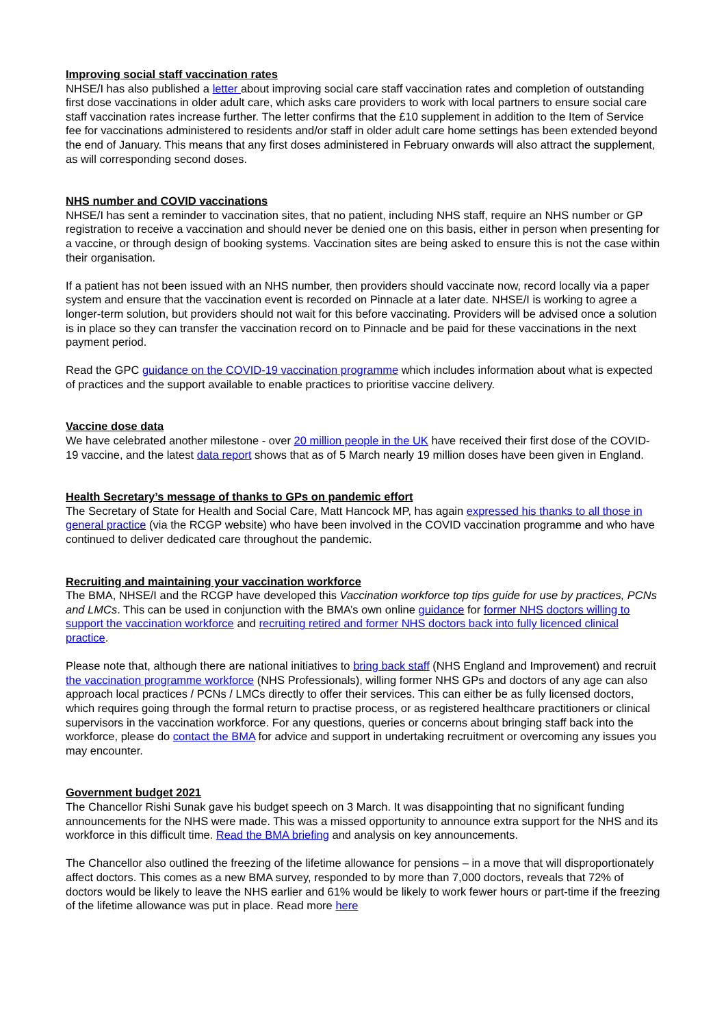Improving social staff vaccination rates
NHSE/I has also published a letter about improving social care staff vaccination rates and completion of outstanding first dose vaccinations in older adult care, which asks care providers to work with local partners to ensure social care staff vaccination rates increase further. The letter confirms that the £10 supplement in addition to the Item of Service fee for vaccinations administered to residents and/or staff in older adult care home settings has been extended beyond the end of January. This means that any first doses administered in February onwards will also attract the supplement, as will corresponding second doses.
NHS number and COVID vaccinations
NHSE/I has sent a reminder to vaccination sites, that no patient, including NHS staff, require an NHS number or GP registration to receive a vaccination and should never be denied one on this basis, either in person when presenting for a vaccine, or through design of booking systems. Vaccination sites are being asked to ensure this is not the case within their organisation.
If a patient has not been issued with an NHS number, then providers should vaccinate now, record locally via a paper system and ensure that the vaccination event is recorded on Pinnacle at a later date. NHSE/I is working to agree a longer-term solution, but providers should not wait for this before vaccinating. Providers will be advised once a solution is in place so they can transfer the vaccination record on to Pinnacle and be paid for these vaccinations in the next payment period.
Read the GPC guidance on the COVID-19 vaccination programme which includes information about what is expected of practices and the support available to enable practices to prioritise vaccine delivery.
Vaccine dose data
We have celebrated another milestone - over 20 million people in the UK have received their first dose of the COVID-19 vaccine, and the latest data report shows that as of 5 March nearly 19 million doses have been given in England.
Health Secretary’s message of thanks to GPs on pandemic effort
The Secretary of State for Health and Social Care, Matt Hancock MP, has again expressed his thanks to all those in general practice (via the RCGP website) who have been involved in the COVID vaccination programme and who have continued to deliver dedicated care throughout the pandemic.
Recruiting and maintaining your vaccination workforce
The BMA, NHSE/I and the RCGP have developed this Vaccination workforce top tips guide for use by practices, PCNs and LMCs. This can be used in conjunction with the BMA’s own online guidance for former NHS doctors willing to support the vaccination workforce and recruiting retired and former NHS doctors back into fully licenced clinical practice.
Please note that, although there are national initiatives to bring back staff (NHS England and Improvement) and recruit the vaccination programme workforce (NHS Professionals), willing former NHS GPs and doctors of any age can also approach local practices / PCNs / LMCs directly to offer their services. This can either be as fully licensed doctors, which requires going through the formal return to practise process, or as registered healthcare practitioners or clinical supervisors in the vaccination workforce. For any questions, queries or concerns about bringing staff back into the workforce, please do contact the BMA for advice and support in undertaking recruitment or overcoming any issues you may encounter.
Government budget 2021
The Chancellor Rishi Sunak gave his budget speech on 3 March. It was disappointing that no significant funding announcements for the NHS were made. This was a missed opportunity to announce extra support for the NHS and its workforce in this difficult time. Read the BMA briefing and analysis on key announcements.
The Chancellor also outlined the freezing of the lifetime allowance for pensions – in a move that will disproportionately affect doctors. This comes as a new BMA survey, responded to by more than 7,000 doctors, reveals that 72% of doctors would be likely to leave the NHS earlier and 61% would be likely to work fewer hours or part-time if the freezing of the lifetime allowance was put in place. Read more here